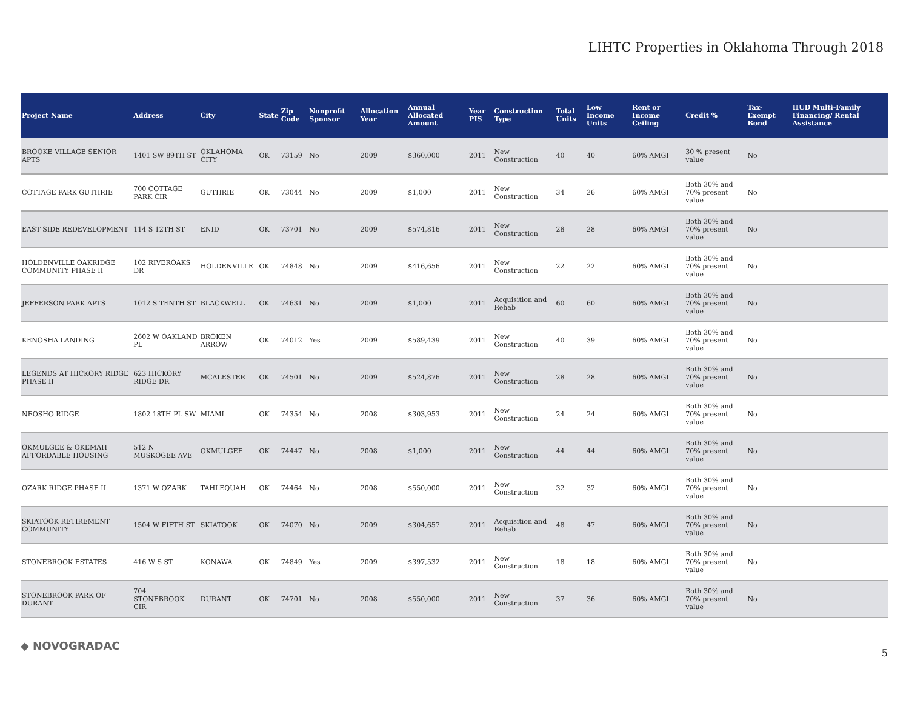LIHTC Properties in Oklahoma Through 2018
| Project Name | Address | City | State | Zip Code | Nonprofit Sponsor | Allocation Year | Annual Allocated Amount | Year PIS | Construction Type | Total Units | Low Income Units | Rent or Income Ceiling | Credit % | Tax-Exempt Bond | HUD Multi-Family Financing/ Rental Assistance |
| --- | --- | --- | --- | --- | --- | --- | --- | --- | --- | --- | --- | --- | --- | --- | --- |
| BROOKE VILLAGE SENIOR APTS | 1401 SW 89TH ST | OKLAHOMA CITY | OK | 73159 | No | 2009 | $360,000 | 2011 | New Construction | 40 | 40 | 60% AMGI | 30 % present value | No | |
| COTTAGE PARK GUTHRIE | 700 COTTAGE PARK CIR | GUTHRIE | OK | 73044 | No | 2009 | $1,000 | 2011 | New Construction | 34 | 26 | 60% AMGI | Both 30% and 70% present value | No | |
| EAST SIDE REDEVELOPMENT | 114 S 12TH ST | ENID | OK | 73701 | No | 2009 | $574,816 | 2011 | New Construction | 28 | 28 | 60% AMGI | Both 30% and 70% present value | No | |
| HOLDENVILLE OAKRIDGE COMMUNITY PHASE II | 102 RIVEROAKS DR | HOLDENVILLE | OK | 74848 | No | 2009 | $416,656 | 2011 | New Construction | 22 | 22 | 60% AMGI | Both 30% and 70% present value | No | |
| JEFFERSON PARK APTS | 1012 S TENTH ST | BLACKWELL | OK | 74631 | No | 2009 | $1,000 | 2011 | Acquisition and Rehab | 60 | 60 | 60% AMGI | Both 30% and 70% present value | No | |
| KENOSHA LANDING | 2602 W OAKLAND PL | BROKEN ARROW | OK | 74012 | Yes | 2009 | $589,439 | 2011 | New Construction | 40 | 39 | 60% AMGI | Both 30% and 70% present value | No | |
| LEGENDS AT HICKORY RIDGE PHASE II | 623 HICKORY RIDGE DR | MCALESTER | OK | 74501 | No | 2009 | $524,876 | 2011 | New Construction | 28 | 28 | 60% AMGI | Both 30% and 70% present value | No | |
| NEOSHO RIDGE | 1802 18TH PL SW | MIAMI | OK | 74354 | No | 2008 | $303,953 | 2011 | New Construction | 24 | 24 | 60% AMGI | Both 30% and 70% present value | No | |
| OKMULGEE & OKEMAH AFFORDABLE HOUSING | 512 N MUSKOGEE AVE | OKMULGEE | OK | 74447 | No | 2008 | $1,000 | 2011 | New Construction | 44 | 44 | 60% AMGI | Both 30% and 70% present value | No | |
| OZARK RIDGE PHASE II | 1371 W OZARK | TAHLEQUAH | OK | 74464 | No | 2008 | $550,000 | 2011 | New Construction | 32 | 32 | 60% AMGI | Both 30% and 70% present value | No | |
| SKIATOOK RETIREMENT COMMUNITY | 1504 W FIFTH ST | SKIATOOK | OK | 74070 | No | 2009 | $304,657 | 2011 | Acquisition and Rehab | 48 | 47 | 60% AMGI | Both 30% and 70% present value | No | |
| STONEBROOK ESTATES | 416 W S ST | KONAWA | OK | 74849 | Yes | 2009 | $397,532 | 2011 | New Construction | 18 | 18 | 60% AMGI | Both 30% and 70% present value | No | |
| STONEBROOK PARK OF DURANT | 704 STONEBROOK CIR | DURANT | OK | 74701 | No | 2008 | $550,000 | 2011 | New Construction | 37 | 36 | 60% AMGI | Both 30% and 70% present value | No | |
◆ NOVOGRADAC
5